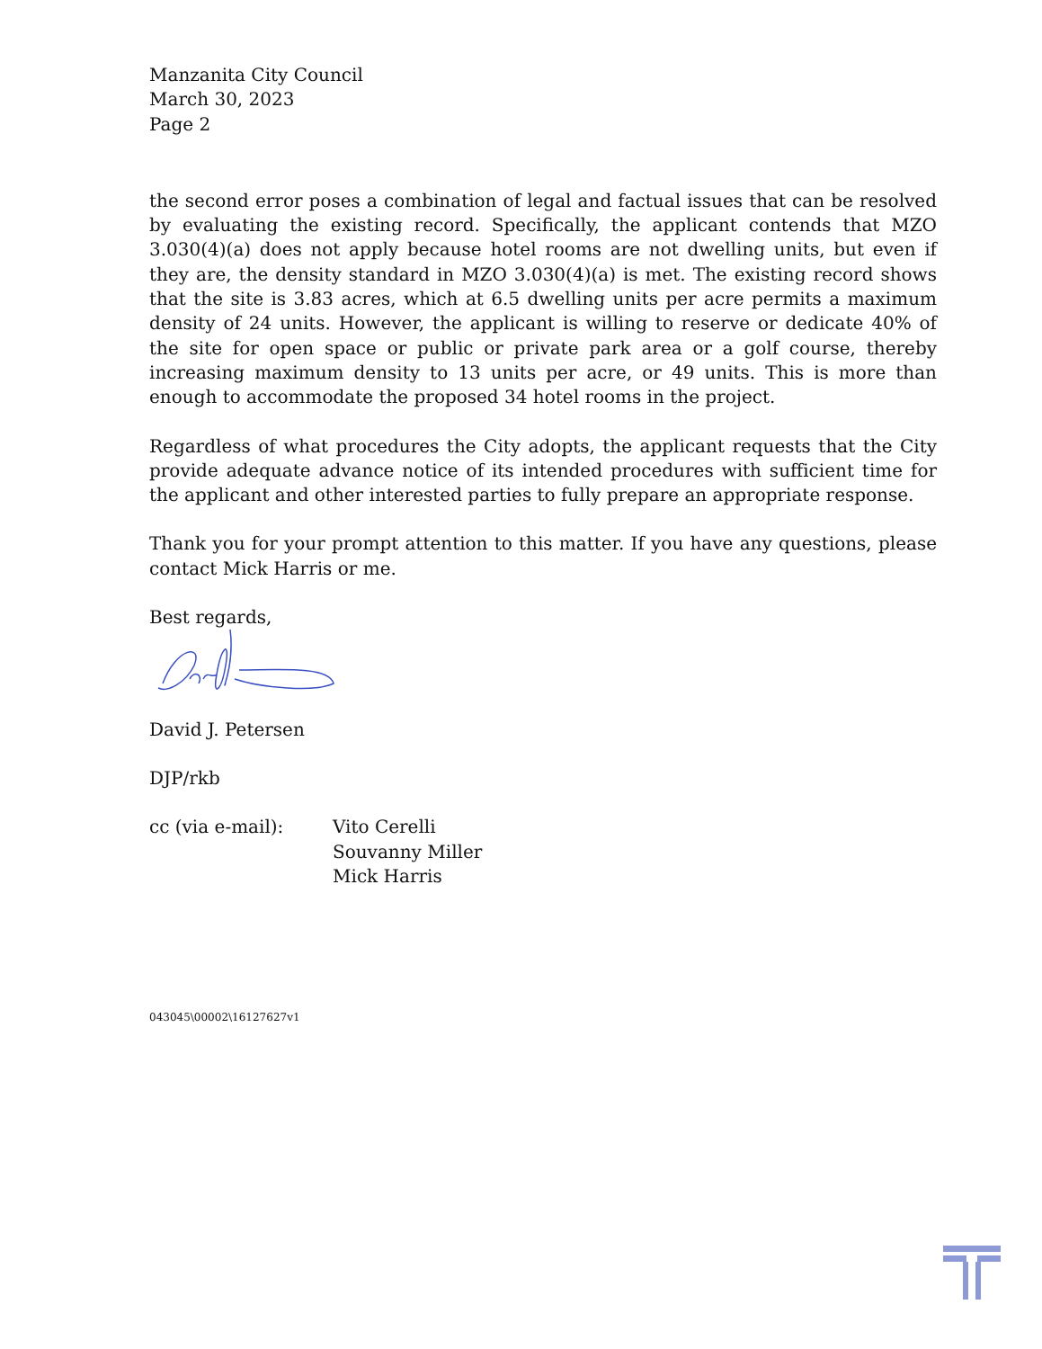Manzanita City Council
March 30, 2023
Page 2
the second error poses a combination of legal and factual issues that can be resolved by evaluating the existing record. Specifically, the applicant contends that MZO 3.030(4)(a) does not apply because hotel rooms are not dwelling units, but even if they are, the density standard in MZO 3.030(4)(a) is met. The existing record shows that the site is 3.83 acres, which at 6.5 dwelling units per acre permits a maximum density of 24 units. However, the applicant is willing to reserve or dedicate 40% of the site for open space or public or private park area or a golf course, thereby increasing maximum density to 13 units per acre, or 49 units. This is more than enough to accommodate the proposed 34 hotel rooms in the project.
Regardless of what procedures the City adopts, the applicant requests that the City provide adequate advance notice of its intended procedures with sufficient time for the applicant and other interested parties to fully prepare an appropriate response.
Thank you for your prompt attention to this matter. If you have any questions, please contact Mick Harris or me.
Best regards,
David J. Petersen
DJP/rkb
cc (via e-mail): Vito Cerelli
Souvanny Miller
Mick Harris
043045\00002\16127627v1